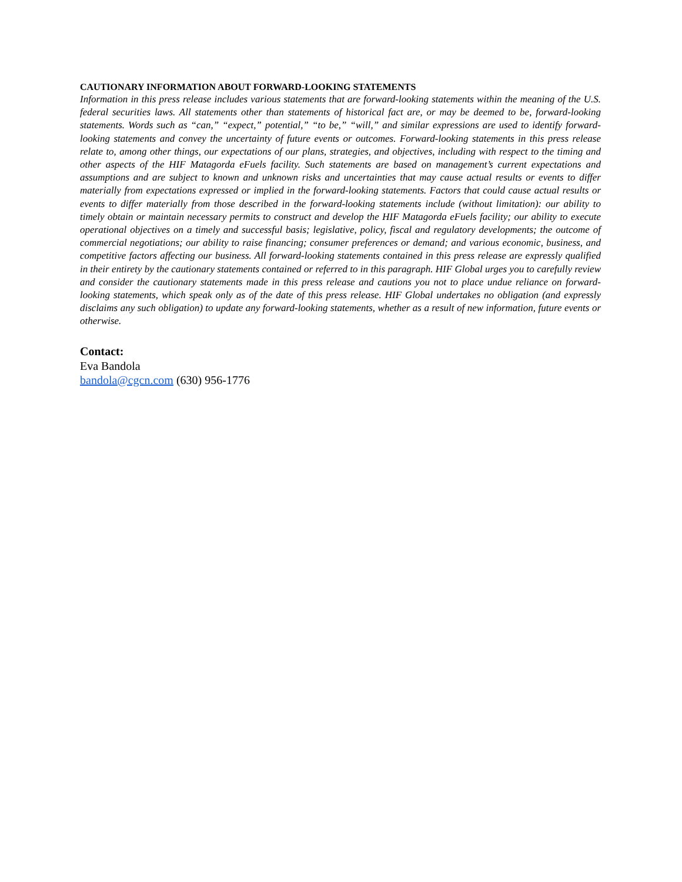CAUTIONARY INFORMATION ABOUT FORWARD-LOOKING STATEMENTS
Information in this press release includes various statements that are forward-looking statements within the meaning of the U.S. federal securities laws. All statements other than statements of historical fact are, or may be deemed to be, forward-looking statements. Words such as “can,” “expect,” potential,” “to be,” “will,” and similar expressions are used to identify forward-looking statements and convey the uncertainty of future events or outcomes. Forward-looking statements in this press release relate to, among other things, our expectations of our plans, strategies, and objectives, including with respect to the timing and other aspects of the HIF Matagorda eFuels facility. Such statements are based on management’s current expectations and assumptions and are subject to known and unknown risks and uncertainties that may cause actual results or events to differ materially from expectations expressed or implied in the forward-looking statements. Factors that could cause actual results or events to differ materially from those described in the forward-looking statements include (without limitation): our ability to timely obtain or maintain necessary permits to construct and develop the HIF Matagorda eFuels facility; our ability to execute operational objectives on a timely and successful basis; legislative, policy, fiscal and regulatory developments; the outcome of commercial negotiations; our ability to raise financing; consumer preferences or demand; and various economic, business, and competitive factors affecting our business. All forward-looking statements contained in this press release are expressly qualified in their entirety by the cautionary statements contained or referred to in this paragraph. HIF Global urges you to carefully review and consider the cautionary statements made in this press release and cautions you not to place undue reliance on forward-looking statements, which speak only as of the date of this press release. HIF Global undertakes no obligation (and expressly disclaims any such obligation) to update any forward-looking statements, whether as a result of new information, future events or otherwise.
Contact:
Eva Bandola
bandola@cgcn.com (630) 956-1776